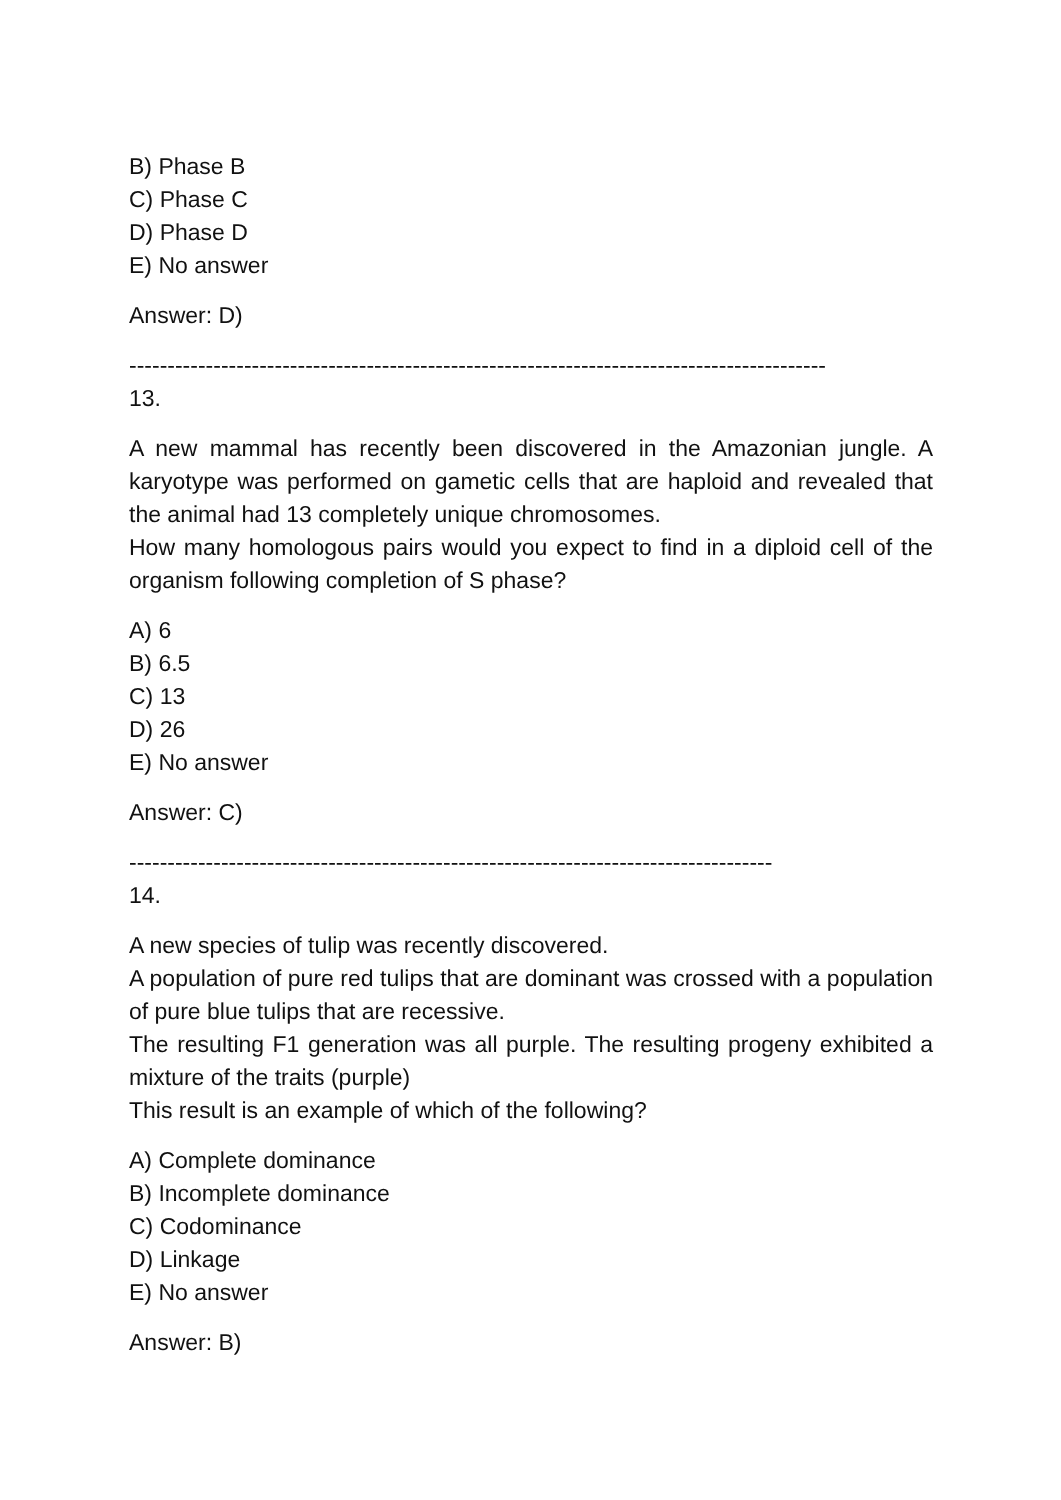B) Phase B
C) Phase C
D) Phase D
E) No answer
Answer: D)
-------------------------------------------------------------------------------------------
13.
A new mammal has recently been discovered in the Amazonian jungle. A karyotype was performed on gametic cells that are haploid and revealed that the animal had 13 completely unique chromosomes.
How many homologous pairs would you expect to find in a diploid cell of the organism following completion of S phase?
A) 6
B) 6.5
C) 13
D) 26
E) No answer
Answer: C)
------------------------------------------------------------------------------------
14.
A new species of tulip was recently discovered.
A population of pure red tulips that are dominant was crossed with a population of pure blue tulips that are recessive.
The resulting F1 generation was all purple. The resulting progeny exhibited a mixture of the traits (purple)
This result is an example of which of the following?
A) Complete dominance
B) Incomplete dominance
C) Codominance
D) Linkage
E) No answer
Answer: B)